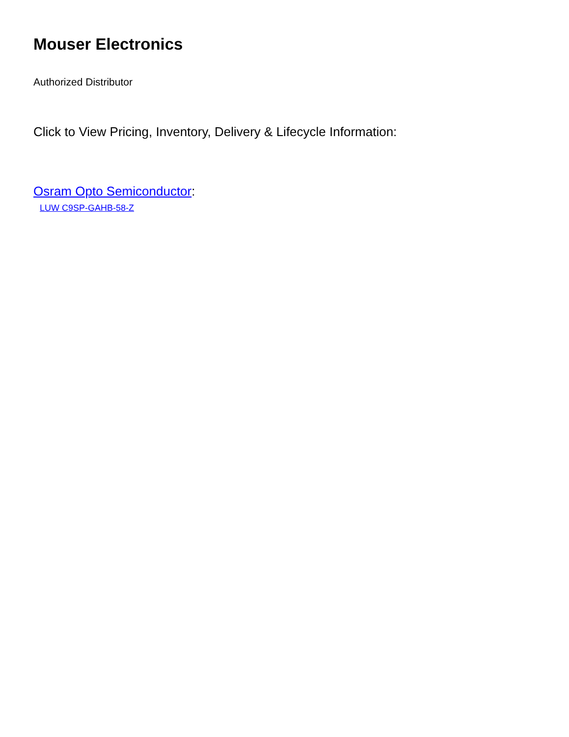Mouser Electronics
Authorized Distributor
Click to View Pricing, Inventory, Delivery & Lifecycle Information:
Osram Opto Semiconductor:
LUW C9SP-GAHB-58-Z